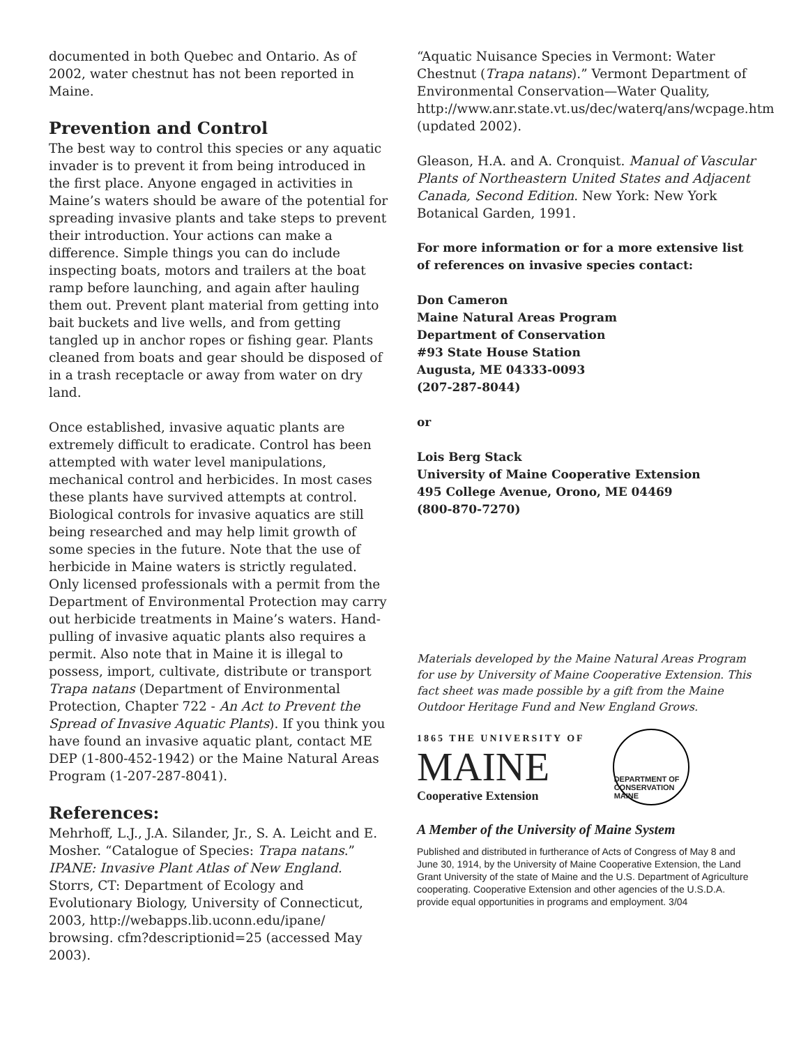documented in both Quebec and Ontario. As of 2002, water chestnut has not been reported in Maine.
Prevention and Control
The best way to control this species or any aquatic invader is to prevent it from being introduced in the first place. Anyone engaged in activities in Maine’s waters should be aware of the potential for spreading invasive plants and take steps to prevent their introduction. Your actions can make a difference. Simple things you can do include inspecting boats, motors and trailers at the boat ramp before launching, and again after hauling them out. Prevent plant material from getting into bait buckets and live wells, and from getting tangled up in anchor ropes or fishing gear. Plants cleaned from boats and gear should be disposed of in a trash receptacle or away from water on dry land.
Once established, invasive aquatic plants are extremely difficult to eradicate. Control has been attempted with water level manipulations, mechanical control and herbicides. In most cases these plants have survived attempts at control. Biological controls for invasive aquatics are still being researched and may help limit growth of some species in the future. Note that the use of herbicide in Maine waters is strictly regulated. Only licensed professionals with a permit from the Department of Environmental Protection may carry out herbicide treatments in Maine’s waters. Hand-pulling of invasive aquatic plants also requires a permit. Also note that in Maine it is illegal to possess, import, cultivate, distribute or transport Trapa natans (Department of Environmental Protection, Chapter 722 - An Act to Prevent the Spread of Invasive Aquatic Plants). If you think you have found an invasive aquatic plant, contact ME DEP (1-800-452-1942) or the Maine Natural Areas Program (1-207-287-8041).
References:
Mehrhoff, L.J., J.A. Silander, Jr., S. A. Leicht and E. Mosher. “Catalogue of Species: Trapa natans.” IPANE: Invasive Plant Atlas of New England. Storrs, CT: Department of Ecology and Evolutionary Biology, University of Connecticut, 2003, http://webapps.lib.uconn.edu/ipane/ browsing. cfm?descriptionid=25 (accessed May 2003).
“Aquatic Nuisance Species in Vermont: Water Chestnut (Trapa natans).” Vermont Department of Environmental Conservation—Water Quality, http://www.anr.state.vt.us/dec/waterq/ans/wcpage.htm (updated 2002).
Gleason, H.A. and A. Cronquist. Manual of Vascular Plants of Northeastern United States and Adjacent Canada, Second Edition. New York: New York Botanical Garden, 1991.
For more information or for a more extensive list of references on invasive species contact:
Don Cameron
Maine Natural Areas Program
Department of Conservation
#93 State House Station
Augusta, ME 04333-0093
(207-287-8044)
or
Lois Berg Stack
University of Maine Cooperative Extension
495 College Avenue, Orono, ME 04469
(800-870-7270)
Materials developed by the Maine Natural Areas Program for use by University of Maine Cooperative Extension. This fact sheet was made possible by a gift from the Maine Outdoor Heritage Fund and New England Grows.
1865 THE UNIVERSITY OF
MAINE
Cooperative Extension
DEPARTMENT OF CONSERVATION MAINE
A Member of the University of Maine System
Published and distributed in furtherance of Acts of Congress of May 8 and June 30, 1914, by the University of Maine Cooperative Extension, the Land Grant University of the state of Maine and the U.S. Department of Agriculture cooperating. Cooperative Extension and other agencies of the U.S.D.A. provide equal opportunities in programs and employment. 3/04